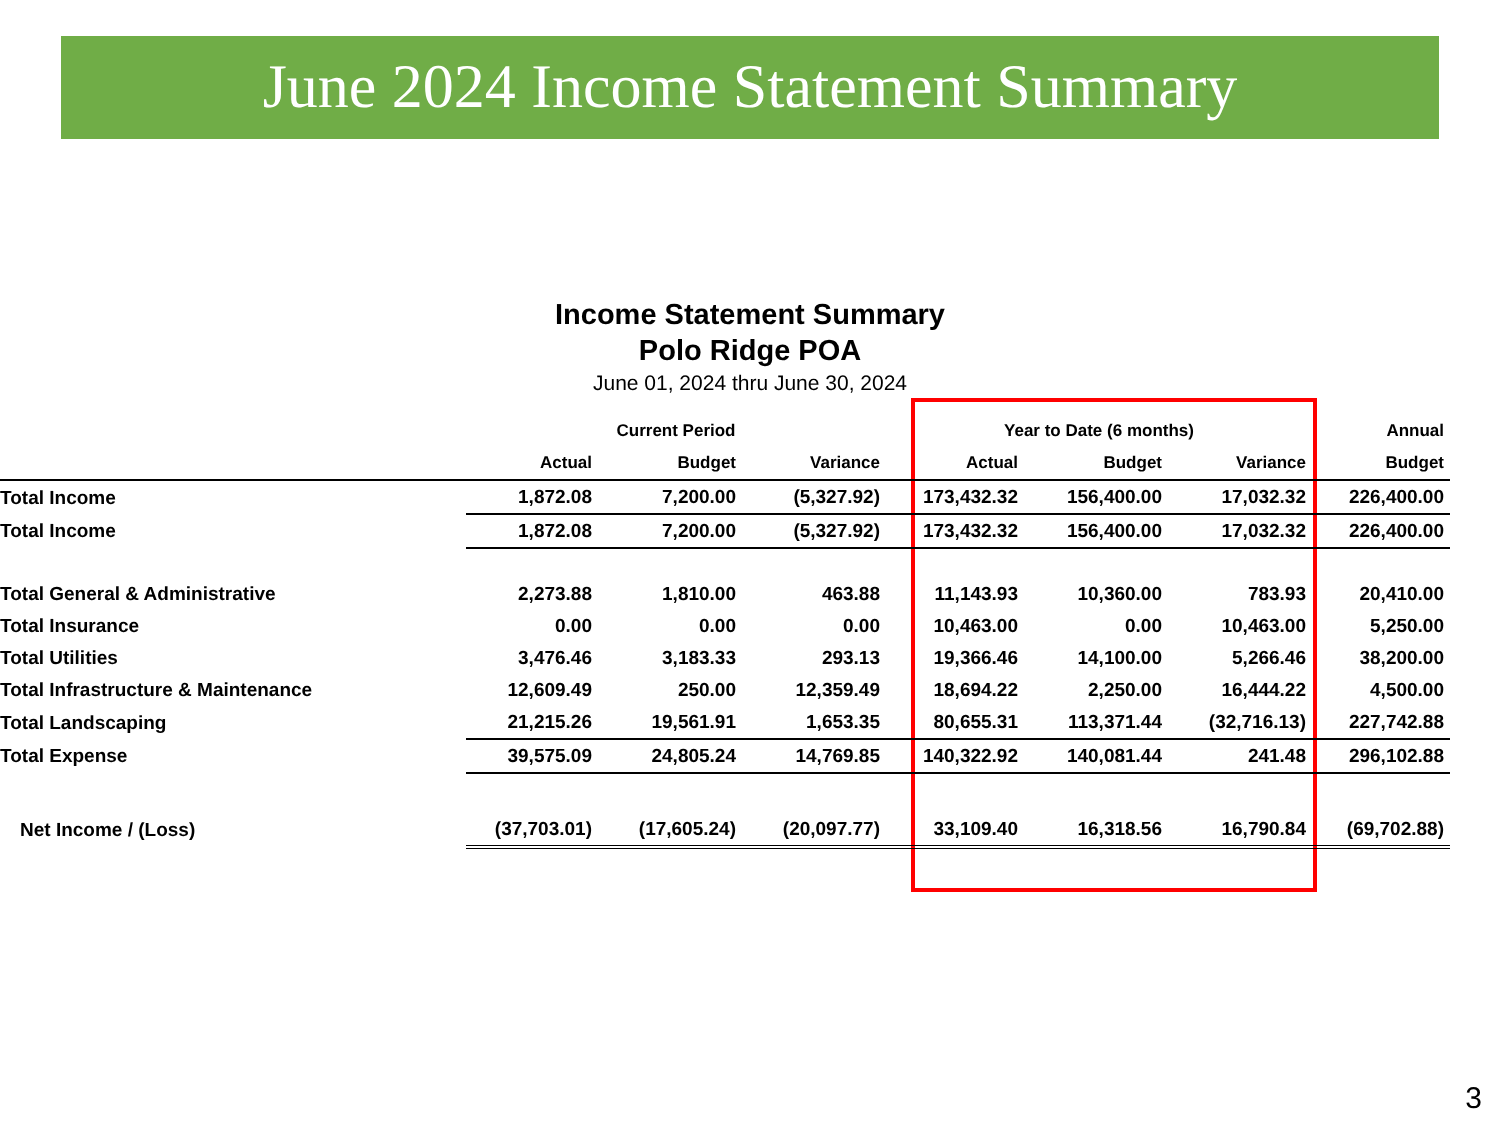June 2024 Income Statement Summary
Income Statement Summary
Polo Ridge POA
June 01, 2024 thru June 30, 2024
| | Current Period | | | Year to Date (6 months) | | | Annual |
| --- | --- | --- | --- | --- | --- | --- | --- |
| | Actual | Budget | Variance | Actual | Budget | Variance | Budget |
| Total Income | 1,872.08 | 7,200.00 | (5,327.92) | 173,432.32 | 156,400.00 | 17,032.32 | 226,400.00 |
| Total Income | 1,872.08 | 7,200.00 | (5,327.92) | 173,432.32 | 156,400.00 | 17,032.32 | 226,400.00 |
| Total General & Administrative | 2,273.88 | 1,810.00 | 463.88 | 11,143.93 | 10,360.00 | 783.93 | 20,410.00 |
| Total Insurance | 0.00 | 0.00 | 0.00 | 10,463.00 | 0.00 | 10,463.00 | 5,250.00 |
| Total Utilities | 3,476.46 | 3,183.33 | 293.13 | 19,366.46 | 14,100.00 | 5,266.46 | 38,200.00 |
| Total Infrastructure & Maintenance | 12,609.49 | 250.00 | 12,359.49 | 18,694.22 | 2,250.00 | 16,444.22 | 4,500.00 |
| Total Landscaping | 21,215.26 | 19,561.91 | 1,653.35 | 80,655.31 | 113,371.44 | (32,716.13) | 227,742.88 |
| Total Expense | 39,575.09 | 24,805.24 | 14,769.85 | 140,322.92 | 140,081.44 | 241.48 | 296,102.88 |
| Net Income / (Loss) | (37,703.01) | (17,605.24) | (20,097.77) | 33,109.40 | 16,318.56 | 16,790.84 | (69,702.88) |
3